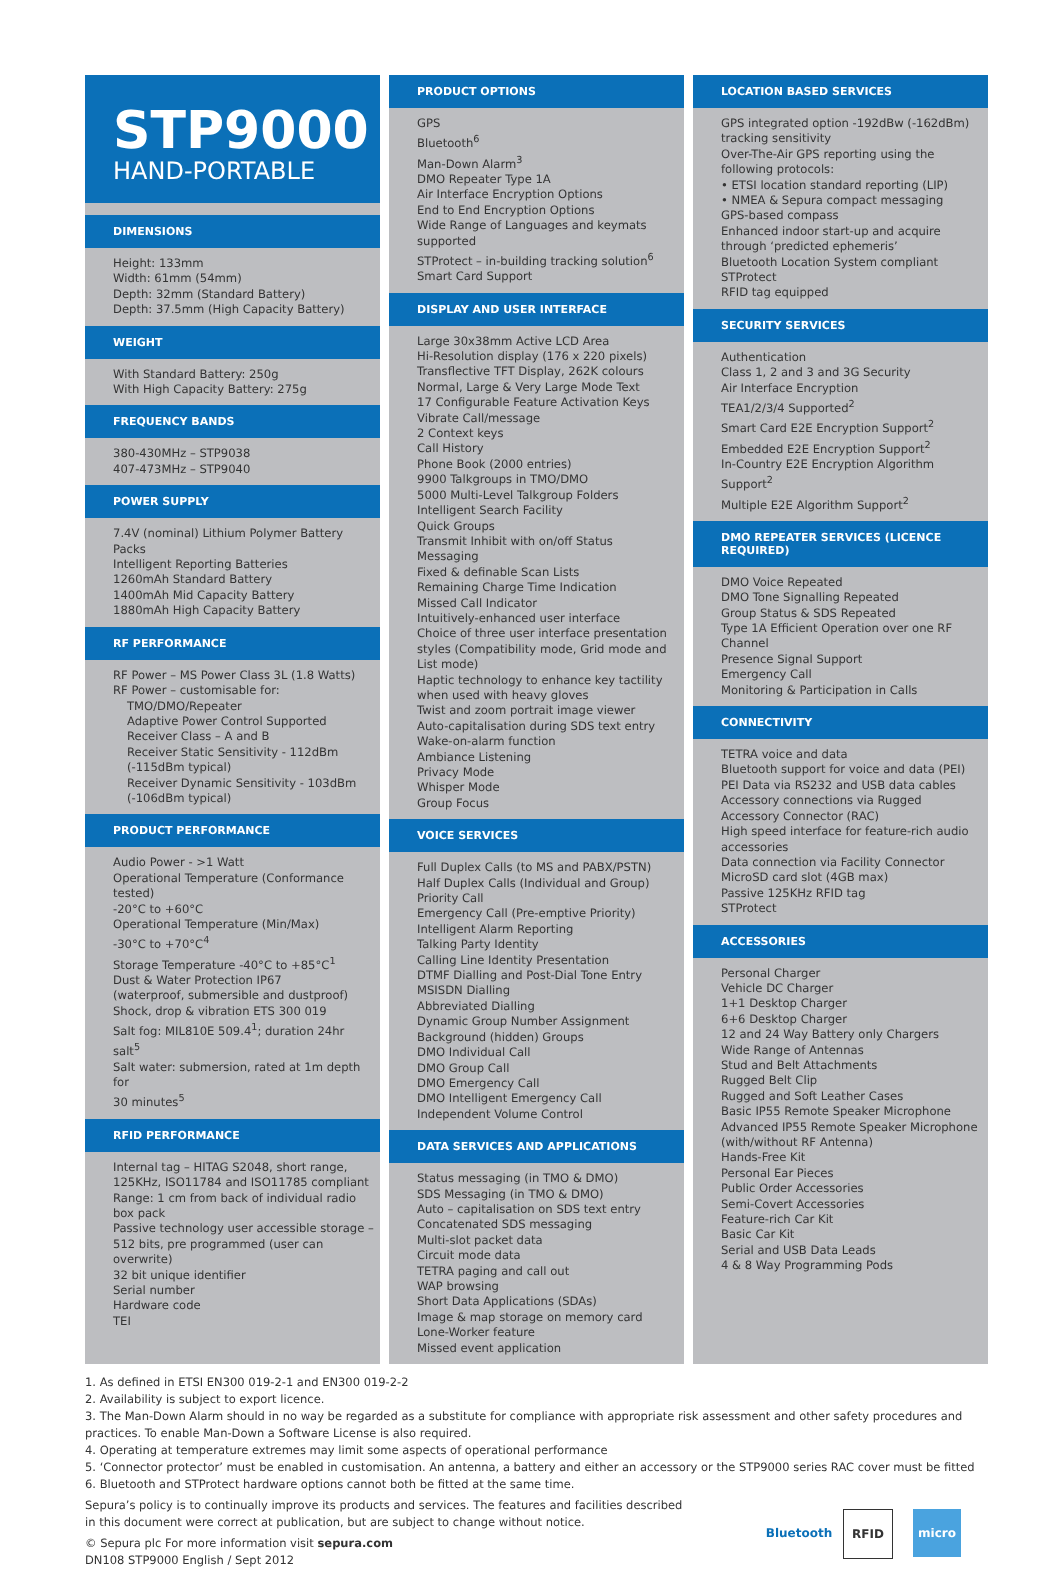STP9000
HAND-PORTABLE
DIMENSIONS
Height: 133mm
Width: 61mm (54mm)
Depth: 32mm (Standard Battery)
Depth: 37.5mm (High Capacity Battery)
WEIGHT
With Standard Battery: 250g
With High Capacity Battery: 275g
FREQUENCY BANDS
380-430MHz – STP9038
407-473MHz – STP9040
POWER SUPPLY
7.4V (nominal) Lithium Polymer Battery Packs
Intelligent Reporting Batteries
1260mAh Standard Battery
1400mAh Mid Capacity Battery
1880mAh High Capacity Battery
RF PERFORMANCE
RF Power – MS Power Class 3L (1.8 Watts)
RF Power – customisable for:
TMO/DMO/Repeater
Adaptive Power Control Supported
Receiver Class – A and B
Receiver Static Sensitivity - 112dBm
(-115dBm typical)
Receiver Dynamic Sensitivity - 103dBm
(-106dBm typical)
PRODUCT PERFORMANCE
Audio Power - >1 Watt
Operational Temperature (Conformance tested)
-20°C to +60°C
Operational Temperature (Min/Max)
-30°C to +70°C<sup>4</sup>
Storage Temperature -40°C to +85°C<sup>1</sup>
Dust & Water Protection IP67
(waterproof, submersible and dustproof)
Shock, drop & vibration ETS 300 019
Salt fog: MIL810E 509.4<sup>1</sup>; duration 24hr salt<sup>5</sup>
Salt water: submersion, rated at 1m depth for
30 minutes<sup>5</sup>
RFID PERFORMANCE
Internal tag – HITAG S2048, short range, 125KHz, ISO11784 and ISO11785 compliant
Range: 1 cm from back of individual radio box pack
Passive technology user accessible storage – 512 bits, pre programmed (user can overwrite)
32 bit unique identifier
Serial number
Hardware code
TEI
PRODUCT OPTIONS
GPS
Bluetooth<sup>6</sup>
Man-Down Alarm<sup>3</sup>
DMO Repeater Type 1A
Air Interface Encryption Options
End to End Encryption Options
Wide Range of Languages and keymats supported
STProtect – in-building tracking solution<sup>6</sup>
Smart Card Support
DISPLAY AND USER INTERFACE
Large 30x38mm Active LCD Area
Hi-Resolution display (176 x 220 pixels)
Transflective TFT Display, 262K colours
Normal, Large & Very Large Mode Text
17 Configurable Feature Activation Keys
Vibrate Call/message
2 Context keys
Call History
Phone Book (2000 entries)
9900 Talkgroups in TMO/DMO
5000 Multi-Level Talkgroup Folders
Intelligent Search Facility
Quick Groups
Transmit Inhibit with on/off Status Messaging
Fixed & definable Scan Lists
Remaining Charge Time Indication
Missed Call Indicator
Intuitively-enhanced user interface
Choice of three user interface presentation styles (Compatibility mode, Grid mode and List mode)
Haptic technology to enhance key tactility when used with heavy gloves
Twist and zoom portrait image viewer
Auto-capitalisation during SDS text entry
Wake-on-alarm function
Ambiance Listening
Privacy Mode
Whisper Mode
Group Focus
VOICE SERVICES
Full Duplex Calls (to MS and PABX/PSTN)
Half Duplex Calls (Individual and Group)
Priority Call
Emergency Call (Pre-emptive Priority)
Intelligent Alarm Reporting
Talking Party Identity
Calling Line Identity Presentation
DTMF Dialling and Post-Dial Tone Entry
MSISDN Dialling
Abbreviated Dialling
Dynamic Group Number Assignment
Background (hidden) Groups
DMO Individual Call
DMO Group Call
DMO Emergency Call
DMO Intelligent Emergency Call
Independent Volume Control
DATA SERVICES AND APPLICATIONS
Status messaging (in TMO & DMO)
SDS Messaging (in TMO & DMO)
Auto – capitalisation on SDS text entry
Concatenated SDS messaging
Multi-slot packet data
Circuit mode data
TETRA paging and call out
WAP browsing
Short Data Applications (SDAs)
Image & map storage on memory card
Lone-Worker feature
Missed event application
LOCATION BASED SERVICES
GPS integrated option -192dBw (-162dBm) tracking sensitivity
Over-The-Air GPS reporting using the following protocols:
• ETSI location standard reporting (LIP)
• NMEA & Sepura compact messaging
GPS-based compass
Enhanced indoor start-up and acquire through ‘predicted ephemeris’
Bluetooth Location System compliant
STProtect
RFID tag equipped
SECURITY SERVICES
Authentication
Class 1, 2 and 3 and 3G Security
Air Interface Encryption
TEA1/2/3/4 Supported<sup>2</sup>
Smart Card E2E Encryption Support<sup>2</sup>
Embedded E2E Encryption Support<sup>2</sup>
In-Country E2E Encryption Algorithm Support<sup>2</sup>
Multiple E2E Algorithm Support<sup>2</sup>
DMO REPEATER SERVICES (LICENCE REQUIRED)
DMO Voice Repeated
DMO Tone Signalling Repeated
Group Status & SDS Repeated
Type 1A Efficient Operation over one RF Channel
Presence Signal Support
Emergency Call
Monitoring & Participation in Calls
CONNECTIVITY
TETRA voice and data
Bluetooth support for voice and data (PEI)
PEI Data via RS232 and USB data cables
Accessory connections via Rugged Accessory Connector (RAC)
High speed interface for feature-rich audio accessories
Data connection via Facility Connector
MicroSD card slot (4GB max)
Passive 125KHz RFID tag
STProtect
ACCESSORIES
Personal Charger
Vehicle DC Charger
1+1 Desktop Charger
6+6 Desktop Charger
12 and 24 Way Battery only Chargers
Wide Range of Antennas
Stud and Belt Attachments
Rugged Belt Clip
Rugged and Soft Leather Cases
Basic IP55 Remote Speaker Microphone
Advanced IP55 Remote Speaker Microphone (with/without RF Antenna)
Hands-Free Kit
Personal Ear Pieces
Public Order Accessories
Semi-Covert Accessories
Feature-rich Car Kit
Basic Car Kit
Serial and USB Data Leads
4 & 8 Way Programming Pods
1. As defined in ETSI EN300 019-2-1 and EN300 019-2-2
2. Availability is subject to export licence.
3. The Man-Down Alarm should in no way be regarded as a substitute for compliance with appropriate risk assessment and other safety procedures and practices. To enable Man-Down a Software License is also required.
4. Operating at temperature extremes may limit some aspects of operational performance
5. ‘Connector protector’ must be enabled in customisation. An antenna, a battery and either an accessory or the STP9000 series RAC cover must be fitted
6. Bluetooth and STProtect hardware options cannot both be fitted at the same time.
Sepura’s policy is to continually improve its products and services. The features and facilities described in this document were correct at publication, but are subject to change without notice.
© Sepura plc For more information visit sepura.com
DN108 STP9000 English / Sept 2012
Bluetooth
RFID micro